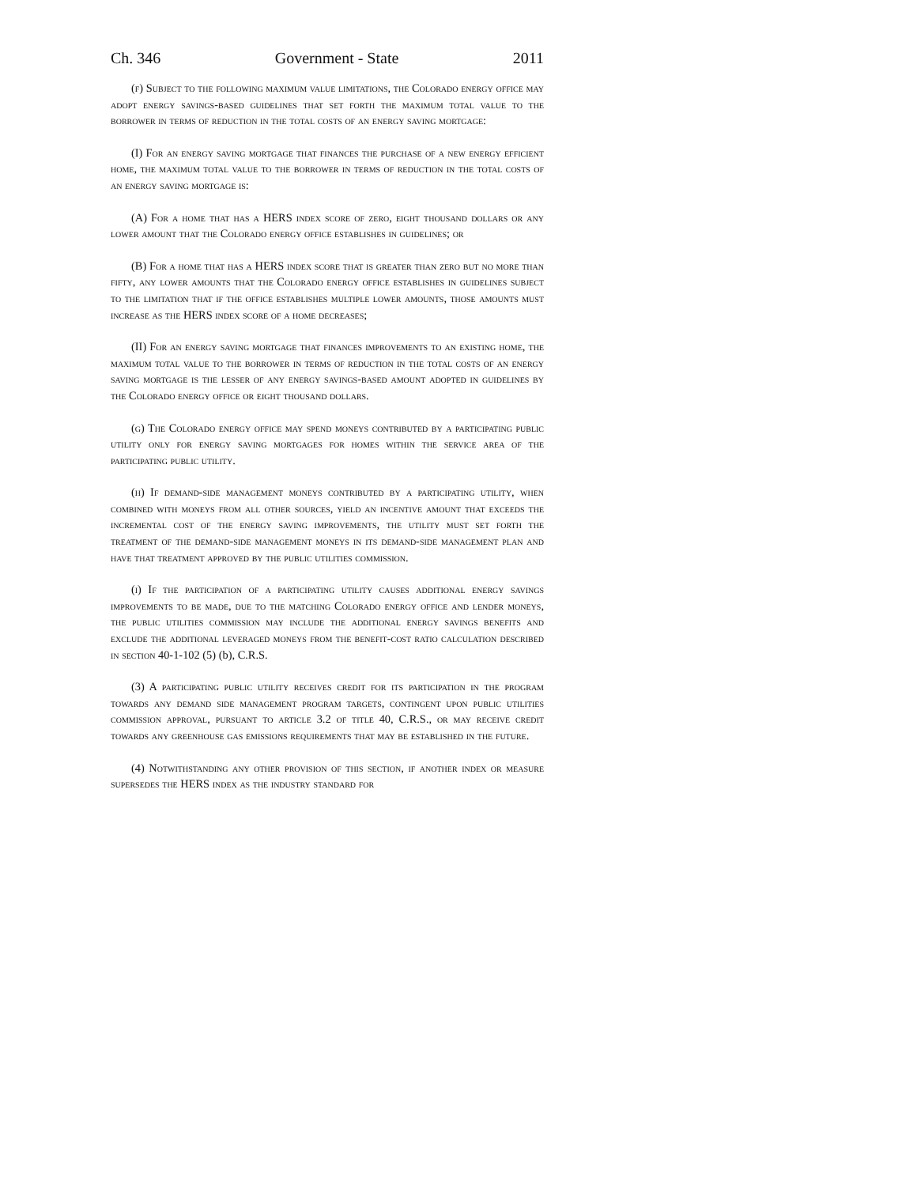Ch. 346 Government - State 2011
(f) Subject to the following maximum value limitations, the Colorado energy office may adopt energy savings-based guidelines that set forth the maximum total value to the borrower in terms of reduction in the total costs of an energy saving mortgage:
(I) For an energy saving mortgage that finances the purchase of a new energy efficient home, the maximum total value to the borrower in terms of reduction in the total costs of an energy saving mortgage is:
(A) For a home that has a HERS index score of zero, eight thousand dollars or any lower amount that the Colorado energy office establishes in guidelines; or
(B) For a home that has a HERS index score that is greater than zero but no more than fifty, any lower amounts that the Colorado energy office establishes in guidelines subject to the limitation that if the office establishes multiple lower amounts, those amounts must increase as the HERS index score of a home decreases;
(II) For an energy saving mortgage that finances improvements to an existing home, the maximum total value to the borrower in terms of reduction in the total costs of an energy saving mortgage is the lesser of any energy savings-based amount adopted in guidelines by the Colorado energy office or eight thousand dollars.
(g) The Colorado energy office may spend moneys contributed by a participating public utility only for energy saving mortgages for homes within the service area of the participating public utility.
(h) If demand-side management moneys contributed by a participating utility, when combined with moneys from all other sources, yield an incentive amount that exceeds the incremental cost of the energy saving improvements, the utility must set forth the treatment of the demand-side management moneys in its demand-side management plan and have that treatment approved by the public utilities commission.
(i) If the participation of a participating utility causes additional energy savings improvements to be made, due to the matching Colorado energy office and lender moneys, the public utilities commission may include the additional energy savings benefits and exclude the additional leveraged moneys from the benefit-cost ratio calculation described in section 40-1-102 (5) (b), C.R.S.
(3) A participating public utility receives credit for its participation in the program towards any demand side management program targets, contingent upon public utilities commission approval, pursuant to article 3.2 of title 40, C.R.S., or may receive credit towards any greenhouse gas emissions requirements that may be established in the future.
(4) Notwithstanding any other provision of this section, if another index or measure supersedes the HERS index as the industry standard for